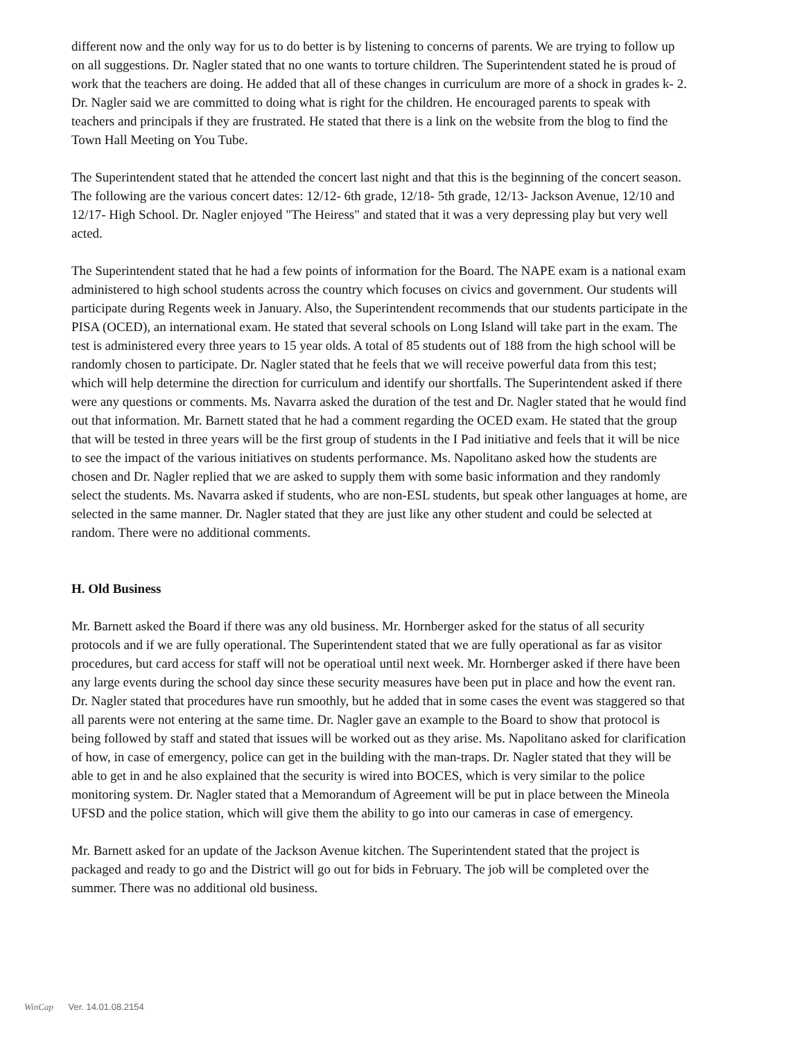different now and the only way for us to do better is by listening to concerns of parents. We are trying to follow up on all suggestions. Dr. Nagler stated that no one wants to torture children. The Superintendent stated he is proud of work that the teachers are doing. He added that all of these changes in curriculum are more of a shock in grades k- 2. Dr. Nagler said we are committed to doing what is right for the children. He encouraged parents to speak with teachers and principals if they are frustrated. He stated that there is a link on the website from the blog to find the Town Hall Meeting on You Tube.
The Superintendent stated that he attended the concert last night and that this is the beginning of the concert season. The following are the various concert dates: 12/12- 6th grade, 12/18- 5th grade, 12/13- Jackson Avenue, 12/10 and 12/17- High School. Dr. Nagler enjoyed "The Heiress" and stated that it was a very depressing play but very well acted.
The Superintendent stated that he had a few points of information for the Board. The NAPE exam is a national exam administered to high school students across the country which focuses on civics and government. Our students will participate during Regents week in January. Also, the Superintendent recommends that our students participate in the PISA (OCED), an international exam. He stated that several schools on Long Island will take part in the exam. The test is administered every three years to 15 year olds. A total of 85 students out of 188 from the high school will be randomly chosen to participate. Dr. Nagler stated that he feels that we will receive powerful data from this test; which will help determine the direction for curriculum and identify our shortfalls. The Superintendent asked if there were any questions or comments. Ms. Navarra asked the duration of the test and Dr. Nagler stated that he would find out that information. Mr. Barnett stated that he had a comment regarding the OCED exam. He stated that the group that will be tested in three years will be the first group of students in the I Pad initiative and feels that it will be nice to see the impact of the various initiatives on students performance. Ms. Napolitano asked how the students are chosen and Dr. Nagler replied that we are asked to supply them with some basic information and they randomly select the students. Ms. Navarra asked if students, who are non-ESL students, but speak other languages at home, are selected in the same manner. Dr. Nagler stated that they are just like any other student and could be selected at random. There were no additional comments.
H. Old Business
Mr. Barnett asked the Board if there was any old business. Mr. Hornberger asked for the status of all security protocols and if we are fully operational. The Superintendent stated that we are fully operational as far as visitor procedures, but card access for staff will not be operatioal until next week. Mr. Hornberger asked if there have been any large events during the school day since these security measures have been put in place and how the event ran. Dr. Nagler stated that procedures have run smoothly, but he added that in some cases the event was staggered so that all parents were not entering at the same time. Dr. Nagler gave an example to the Board to show that protocol is being followed by staff and stated that issues will be worked out as they arise. Ms. Napolitano asked for clarification of how, in case of emergency, police can get in the building with the man-traps. Dr. Nagler stated that they will be able to get in and he also explained that the security is wired into BOCES, which is very similar to the police monitoring system. Dr. Nagler stated that a Memorandum of Agreement will be put in place between the Mineola UFSD and the police station, which will give them the ability to go into our cameras in case of emergency.
Mr. Barnett asked for an update of the Jackson Avenue kitchen. The Superintendent stated that the project is packaged and ready to go and the District will go out for bids in February. The job will be completed over the summer. There was no additional old business.
WinCap Ver. 14.01.08.2154